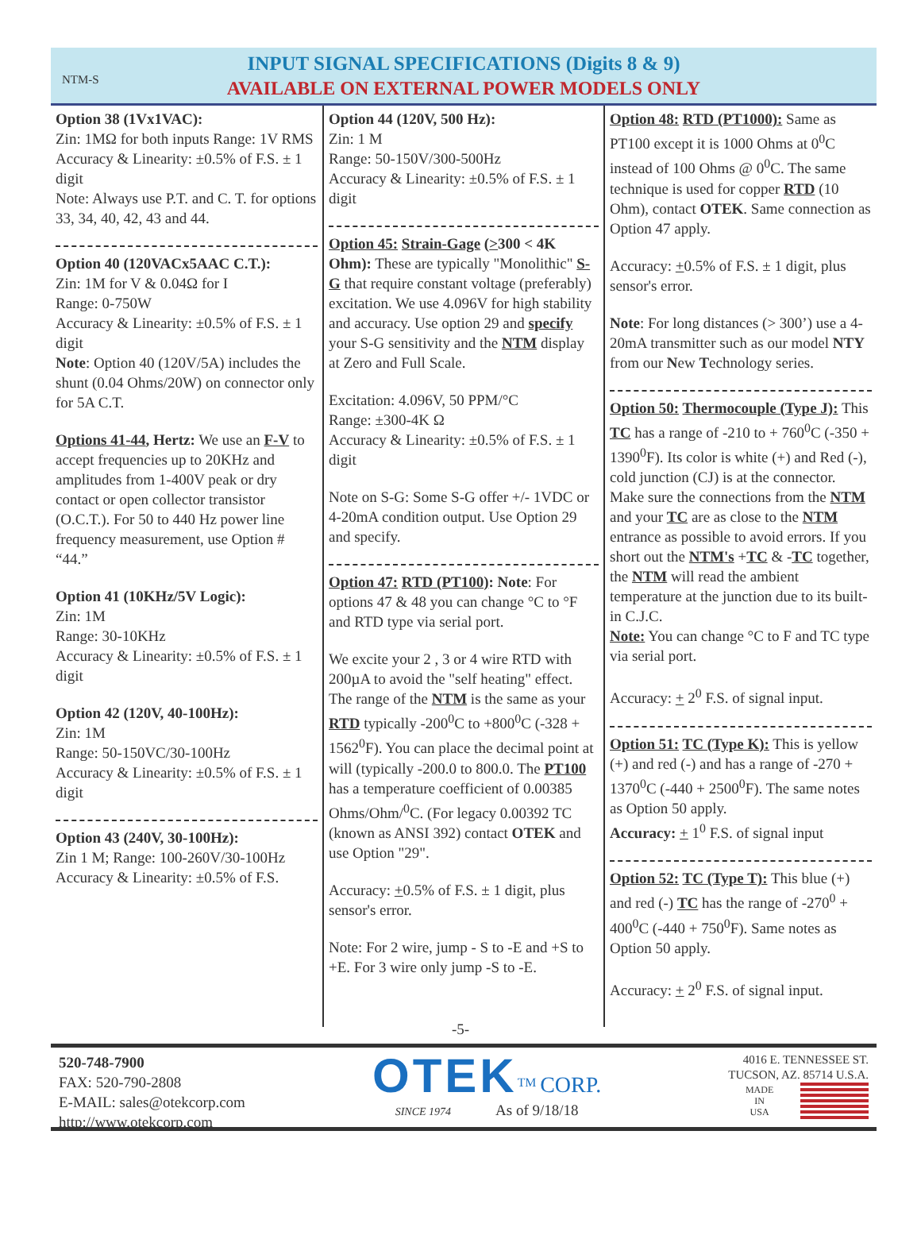NTM-S
INPUT SIGNAL SPECIFICATIONS (Digits 8 & 9)
AVAILABLE ON EXTERNAL POWER MODELS ONLY
Option 38 (1Vx1VAC):
Zin: 1MΩ for both inputs Range: 1V RMS
Accuracy & Linearity: ±0.5% of F.S. ± 1 digit
Note: Always use P.T. and C. T. for options 33, 34, 40, 42, 43 and 44.
Option 40 (120VACx5AAC C.T.):
Zin: 1M for V & 0.04Ω for I
Range: 0-750W
Accuracy & Linearity: ±0.5% of F.S. ± 1 digit
Note: Option 40 (120V/5A) includes the shunt (0.04 Ohms/20W) on connector only for 5A C.T.
Options 41-44, Hertz: We use an F-V to accept frequencies up to 20KHz and amplitudes from 1-400V peak or dry contact or open collector transistor (O.C.T.). For 50 to 440 Hz power line frequency measurement, use Option # “44.”
Option 41 (10KHz/5V Logic):
Zin: 1M
Range: 30-10KHz
Accuracy & Linearity: ±0.5% of F.S. ± 1 digit
Option 42 (120V, 40-100Hz):
Zin: 1M
Range: 50-150VC/30-100Hz
Accuracy & Linearity: ±0.5% of F.S. ± 1 digit
Option 43 (240V, 30-100Hz):
Zin 1 M; Range: 100-260V/30-100Hz
Accuracy & Linearity: ±0.5% of F.S.
Option 44 (120V, 500 Hz):
Zin: 1 M
Range: 50-150V/300-500Hz
Accuracy & Linearity: ±0.5% of F.S. ± 1 digit
Option 45: Strain-Gage (>300 < 4K Ohm): These are typically "Monolithic" S-G that require constant voltage (preferably) excitation. We use 4.096V for high stability and accuracy. Use option 29 and specify your S-G sensitivity and the NTM display at Zero and Full Scale.
Excitation: 4.096V, 50 PPM/°C
Range: ±300-4K Ω
Accuracy & Linearity: ±0.5% of F.S. ± 1 digit
Note on S-G: Some S-G offer +/- 1VDC or 4-20mA condition output. Use Option 29 and specify.
Option 47: RTD (PT100): Note: For options 47 & 48 you can change °C to °F and RTD type via serial port.
We excite your 2 , 3 or 4 wire RTD with 200µA to avoid the "self heating" effect. The range of the NTM is the same as your RTD typically -200<sup>0</sup>C to +800<sup>0</sup>C (-328 + 1562<sup>0</sup>F). You can place the decimal point at will (typically -200.0 to 800.0. The PT100 has a temperature coefficient of 0.00385 Ohms/Ohm/<sup>0</sup>C. (For legacy 0.00392 TC (known as ANSI 392) contact OTEK and use Option "29".
Accuracy: +0.5% of F.S. ± 1 digit, plus sensor's error.
Note: For 2 wire, jump - S to -E and +S to +E. For 3 wire only jump -S to -E.
Option 48: RTD (PT1000): Same as PT100 except it is 1000 Ohms at 0<sup>0</sup>C instead of 100 Ohms @ 0<sup>0</sup>C. The same technique is used for copper RTD (10 Ohm), contact OTEK. Same connection as Option 47 apply.
Accuracy: +0.5% of F.S. ± 1 digit, plus sensor's error.
Note: For long distances (> 300’) use a 4-20mA transmitter such as our model NTY from our New Technology series.
Option 50: Thermocouple (Type J): This TC has a range of -210 to + 760<sup>0</sup>C (-350 + 1390<sup>0</sup>F). Its color is white (+) and Red (-), cold junction (CJ) is at the connector. Make sure the connections from the NTM and your TC are as close to the NTM entrance as possible to avoid errors. If you short out the NTM's +TC & -TC together, the NTM will read the ambient temperature at the junction due to its built-in C.J.C.
Note: You can change °C to F and TC type via serial port.
Accuracy: + 2<sup>0</sup> F.S. of signal input.
Option 51: TC (Type K): This is yellow (+) and red (-) and has a range of -270 + 1370<sup>0</sup>C (-440 + 2500<sup>0</sup>F). The same notes as Option 50 apply.
Accuracy: + 1<sup>0</sup> F.S. of signal input
Option 52: TC (Type T): This blue (+) and red (-) TC has the range of -270<sup>0</sup> + 400<sup>0</sup>C (-440 + 750<sup>0</sup>F). Same notes as Option 50 apply.
Accuracy: + 2<sup>0</sup> F.S. of signal input.
-5-
520-748-7900
FAX: 520-790-2808
E-MAIL: sales@otekcorp.com
http://www.otekcorp.com
OTEK<sup>TM</sup> CORP.
SINCE 1974 As of 9/18/18
4016 E. TENNESSEE ST.
TUCSON, AZ. 85714 U.S.A.
MADE
IN
USA